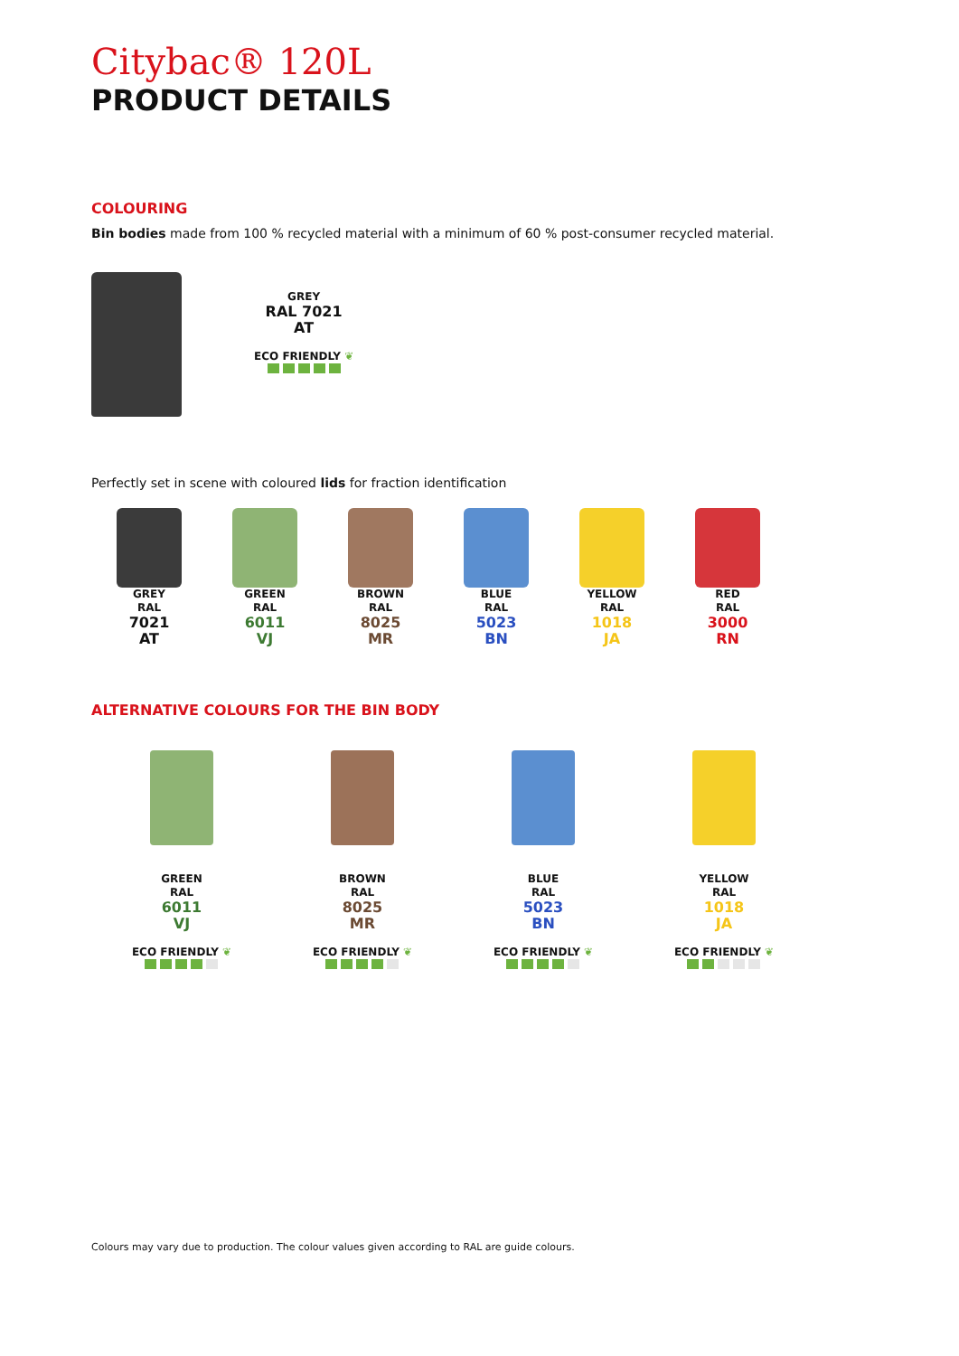Citybac® 120L
PRODUCT DETAILS
COLOURING
Bin bodies made from 100 % recycled material with a minimum of 60 % post-consumer recycled material.
GREY
RAL 7021
AT
ECO FRIENDLY ❦
Perfectly set in scene with coloured lids for fraction identification
GREY
RAL
7021
AT
GREEN
RAL
6011
VJ
BROWN
RAL
8025
MR
BLUE
RAL
5023
BN
YELLOW
RAL
1018
JA
RED
RAL
3000
RN
ALTERNATIVE COLOURS FOR THE BIN BODY
GREEN
RAL
6011
VJ
ECO FRIENDLY ❦
BROWN
RAL
8025
MR
ECO FRIENDLY ❦
BLUE
RAL
5023
BN
ECO FRIENDLY ❦
YELLOW
RAL
1018
JA
ECO FRIENDLY ❦
Colours may vary due to production. The colour values given according to RAL are guide colours.